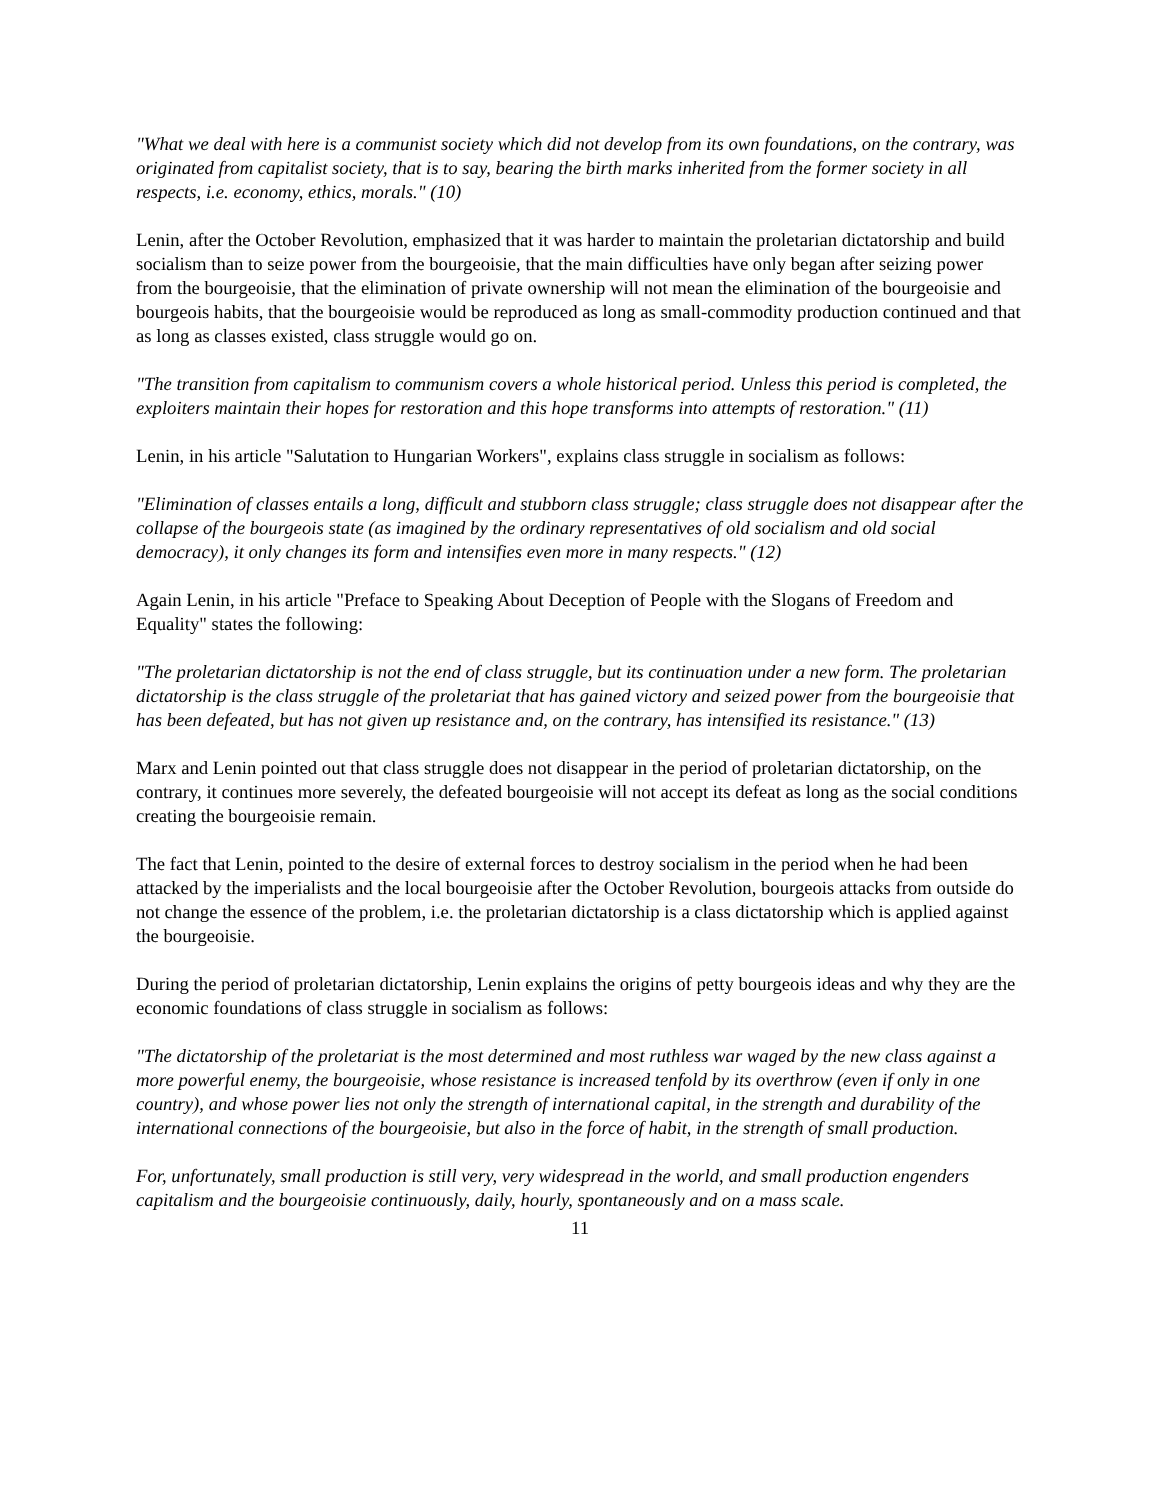"What we deal with here is a communist society which did not develop from its own foundations, on the contrary, was originated from capitalist society, that is to say, bearing the birth marks inherited from the former society in all respects, i.e. economy, ethics, morals." (10)
Lenin, after the October Revolution, emphasized that it was harder to maintain the proletarian dictatorship and build socialism than to seize power from the bourgeoisie, that the main difficulties have only began after seizing power from the bourgeoisie, that the elimination of private ownership will not mean the elimination of the bourgeoisie and bourgeois habits, that the bourgeoisie would be reproduced as long as small-commodity production continued and that as long as classes existed, class struggle would go on.
"The transition from capitalism to communism covers a whole historical period. Unless this period is completed, the exploiters maintain their hopes for restoration and this hope transforms into attempts of restoration." (11)
Lenin, in his article "Salutation to Hungarian Workers", explains class struggle in socialism as follows:
"Elimination of classes entails a long, difficult and stubborn class struggle; class struggle does not disappear after the collapse of the bourgeois state (as imagined by the ordinary representatives of old socialism and old social democracy), it only changes its form and intensifies even more in many respects." (12)
Again Lenin, in his article "Preface to Speaking About Deception of People with the Slogans of Freedom and Equality" states the following:
"The proletarian dictatorship is not the end of class struggle, but its continuation under a new form. The proletarian dictatorship is the class struggle of the proletariat that has gained victory and seized power from the bourgeoisie that has been defeated, but has not given up resistance and, on the contrary, has intensified its resistance." (13)
Marx and Lenin pointed out that class struggle does not disappear in the period of proletarian dictatorship, on the contrary, it continues more severely, the defeated bourgeoisie will not accept its defeat as long as the social conditions creating the bourgeoisie remain.
The fact that Lenin, pointed to the desire of external forces to destroy socialism in the period when he had been attacked by the imperialists and the local bourgeoisie after the October Revolution, bourgeois attacks from outside do not change the essence of the problem, i.e. the proletarian dictatorship is a class dictatorship which is applied against the bourgeoisie.
During the period of proletarian dictatorship, Lenin explains the origins of petty bourgeois ideas and why they are the economic foundations of class struggle in socialism as follows:
"The dictatorship of the proletariat is the most determined and most ruthless war waged by the new class against a more powerful enemy, the bourgeoisie, whose resistance is increased tenfold by its overthrow (even if only in one country), and whose power lies not only the strength of international capital, in the strength and durability of the international connections of the bourgeoisie, but also in the force of habit, in the strength of small production.
For, unfortunately, small production is still very, very widespread in the world, and small production engenders capitalism and the bourgeoisie continuously, daily, hourly, spontaneously and on a mass scale.
11